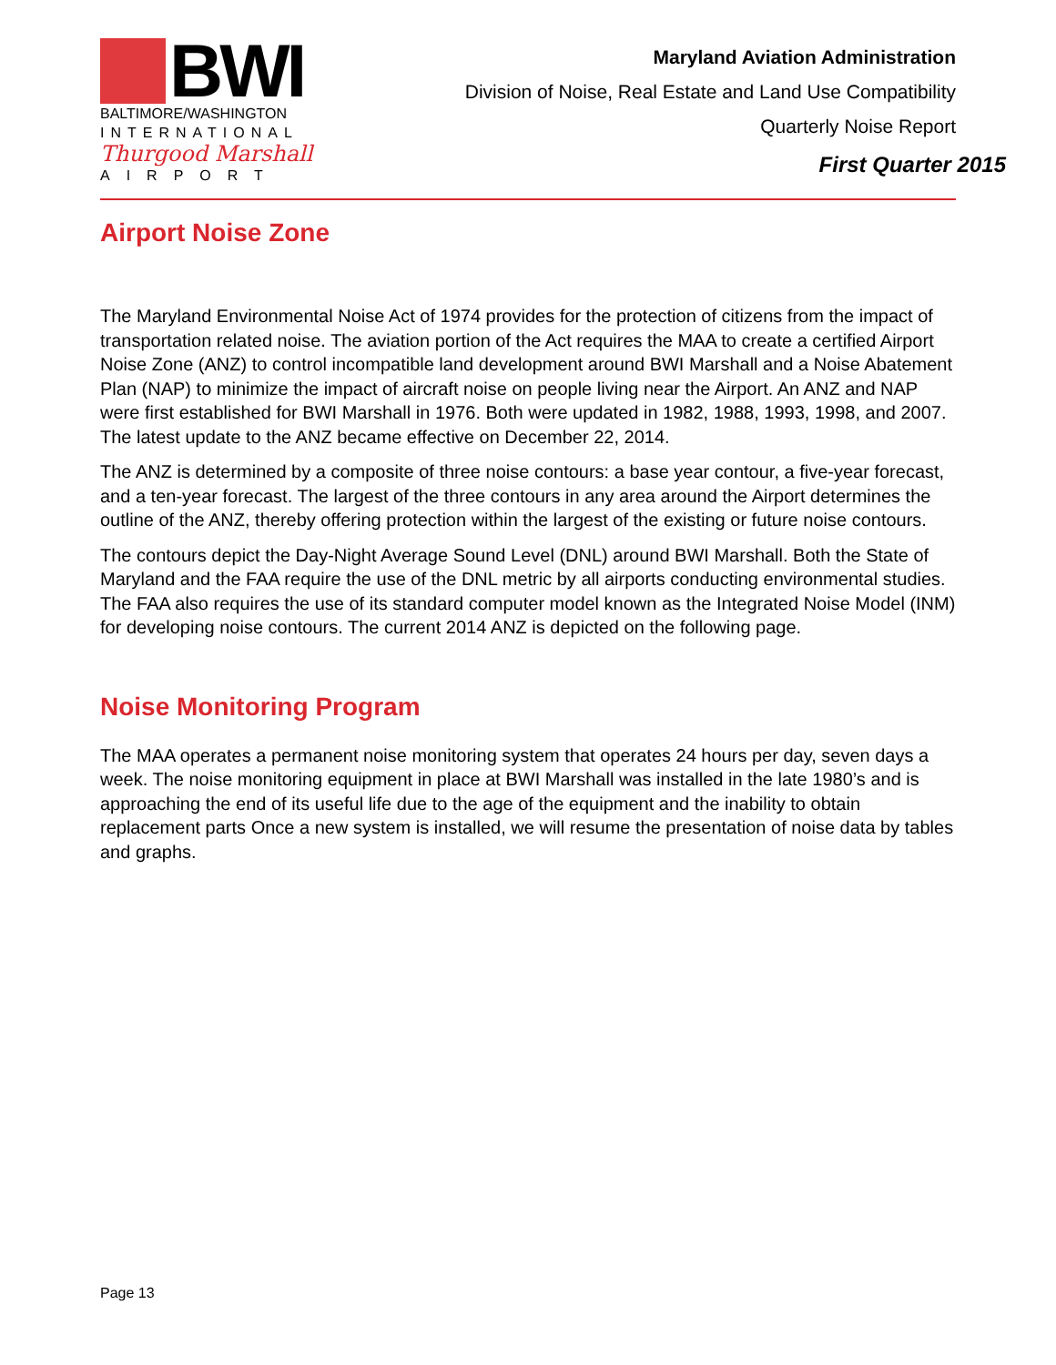BWI
BALTIMORE/WASHINGTON
INTERNATIONAL
Thurgood Marshall
AIRPORT
Maryland Aviation Administration
Division of Noise, Real Estate and Land Use Compatibility
Quarterly Noise Report
First Quarter 2015
Airport Noise Zone
The Maryland Environmental Noise Act of 1974 provides for the protection of citizens from the impact of transportation related noise. The aviation portion of the Act requires the MAA to create a certified Airport Noise Zone (ANZ) to control incompatible land development around BWI Marshall and a Noise Abatement Plan (NAP) to minimize the impact of aircraft noise on people living near the Airport. An ANZ and NAP were first established for BWI Marshall in 1976. Both were updated in 1982, 1988, 1993, 1998, and 2007. The latest update to the ANZ became effective on December 22, 2014.
The ANZ is determined by a composite of three noise contours: a base year contour, a five-year forecast, and a ten-year forecast. The largest of the three contours in any area around the Airport determines the outline of the ANZ, thereby offering protection within the largest of the existing or future noise contours.
The contours depict the Day-Night Average Sound Level (DNL) around BWI Marshall. Both the State of Maryland and the FAA require the use of the DNL metric by all airports conducting environmental studies. The FAA also requires the use of its standard computer model known as the Integrated Noise Model (INM) for developing noise contours. The current 2014 ANZ is depicted on the following page.
Noise Monitoring Program
The MAA operates a permanent noise monitoring system that operates 24 hours per day, seven days a week. The noise monitoring equipment in place at BWI Marshall was installed in the late 1980’s and is approaching the end of its useful life due to the age of the equipment and the inability to obtain replacement parts Once a new system is installed, we will resume the presentation of noise data by tables and graphs.
Page 13